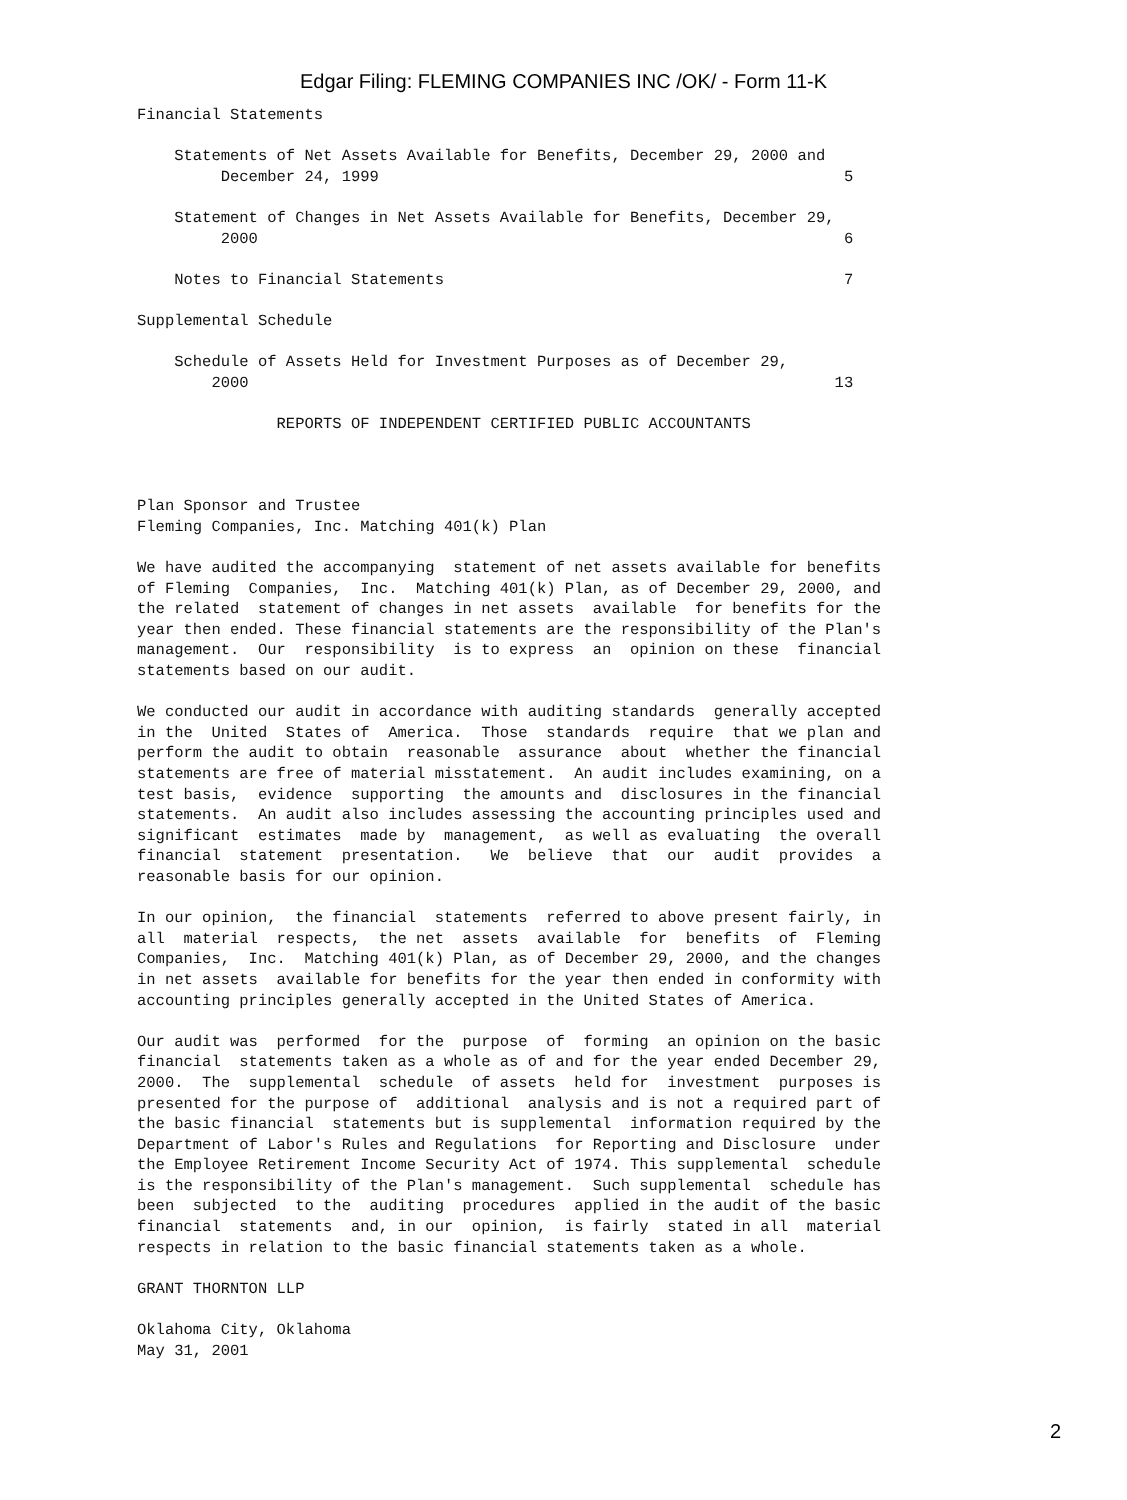Edgar Filing: FLEMING COMPANIES INC /OK/ - Form 11-K
Financial Statements

    Statements of Net Assets Available for Benefits, December 29, 2000 and
         December 24, 1999                                                  5

    Statement of Changes in Net Assets Available for Benefits, December 29,
         2000                                                               6

    Notes to Financial Statements                                           7

Supplemental Schedule

    Schedule of Assets Held for Investment Purposes as of December 29,
        2000                                                               13

               REPORTS OF INDEPENDENT CERTIFIED PUBLIC ACCOUNTANTS



Plan Sponsor and Trustee
Fleming Companies, Inc. Matching 401(k) Plan

We have audited the accompanying  statement of net assets available for benefits
of Fleming  Companies,  Inc.  Matching 401(k) Plan, as of December 29, 2000, and
the related  statement of changes in net assets  available  for benefits for the
year then ended. These financial statements are the responsibility of the Plan's
management.  Our  responsibility  is to express  an  opinion on these  financial
statements based on our audit.

We conducted our audit in accordance with auditing standards  generally accepted
in the  United  States of  America.  Those  standards  require  that we plan and
perform the audit to obtain  reasonable  assurance  about  whether the financial
statements are free of material misstatement.  An audit includes examining, on a
test basis,  evidence  supporting  the amounts and  disclosures in the financial
statements.  An audit also includes assessing the accounting principles used and
significant  estimates  made by  management,  as well as evaluating  the overall
financial  statement  presentation.   We  believe  that  our  audit  provides  a
reasonable basis for our opinion.

In our opinion,  the financial  statements  referred to above present fairly, in
all  material  respects,  the net  assets  available  for  benefits  of  Fleming
Companies,  Inc.  Matching 401(k) Plan, as of December 29, 2000, and the changes
in net assets  available for benefits for the year then ended in conformity with
accounting principles generally accepted in the United States of America.

Our audit was  performed  for the  purpose  of  forming  an opinion on the basic
financial  statements taken as a whole as of and for the year ended December 29,
2000.  The  supplemental  schedule  of assets  held for  investment  purposes is
presented for the purpose of  additional  analysis and is not a required part of
the basic financial  statements but is supplemental  information required by the
Department of Labor's Rules and Regulations  for Reporting and Disclosure  under
the Employee Retirement Income Security Act of 1974. This supplemental  schedule
is the responsibility of the Plan's management.  Such supplemental  schedule has
been  subjected  to the  auditing  procedures  applied in the audit of the basic
financial  statements  and, in our  opinion,  is fairly  stated in all  material
respects in relation to the basic financial statements taken as a whole.

GRANT THORNTON LLP

Oklahoma City, Oklahoma
May 31, 2001
2